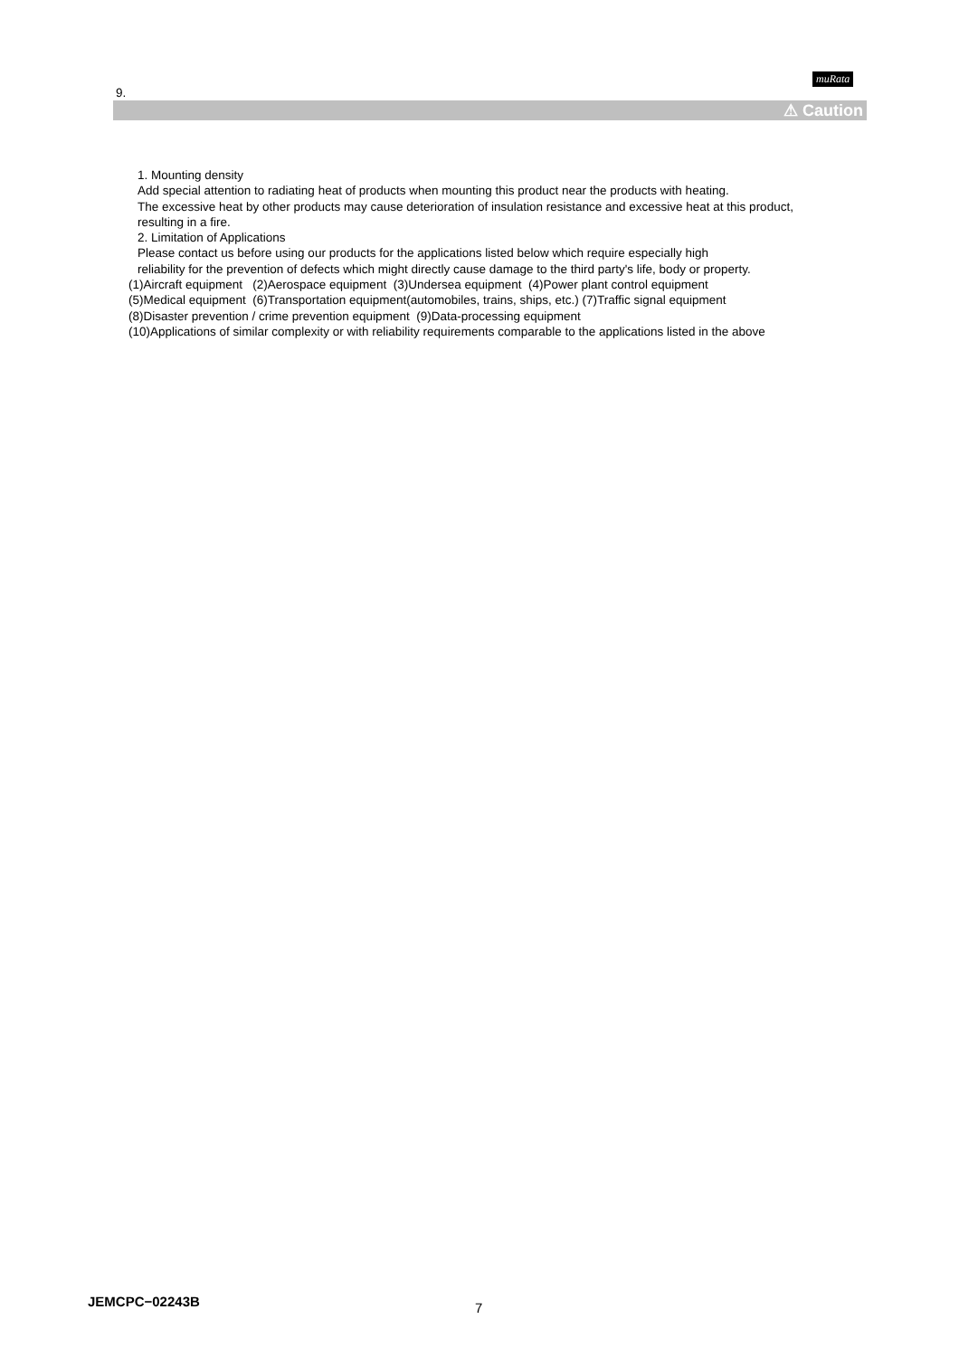muRata
9.
⚠ Caution
1. Mounting density
Add special attention to radiating heat of products when mounting this product near the products with heating.
The excessive heat by other products may cause deterioration of insulation resistance and excessive heat at this product,
resulting in a fire.
2. Limitation of Applications
Please contact us before using our products for the applications listed below which require especially high
reliability for the prevention of defects which might directly cause damage to the third party's life, body or property.
(1)Aircraft equipment (2)Aerospace equipment (3)Undersea equipment (4)Power plant control equipment
(5)Medical equipment (6)Transportation equipment(automobiles, trains, ships, etc.) (7)Traffic signal equipment
(8)Disaster prevention / crime prevention equipment (9)Data-processing equipment
(10)Applications of similar complexity or with reliability requirements comparable to the applications listed in the above
JEMCPC−02243B 7